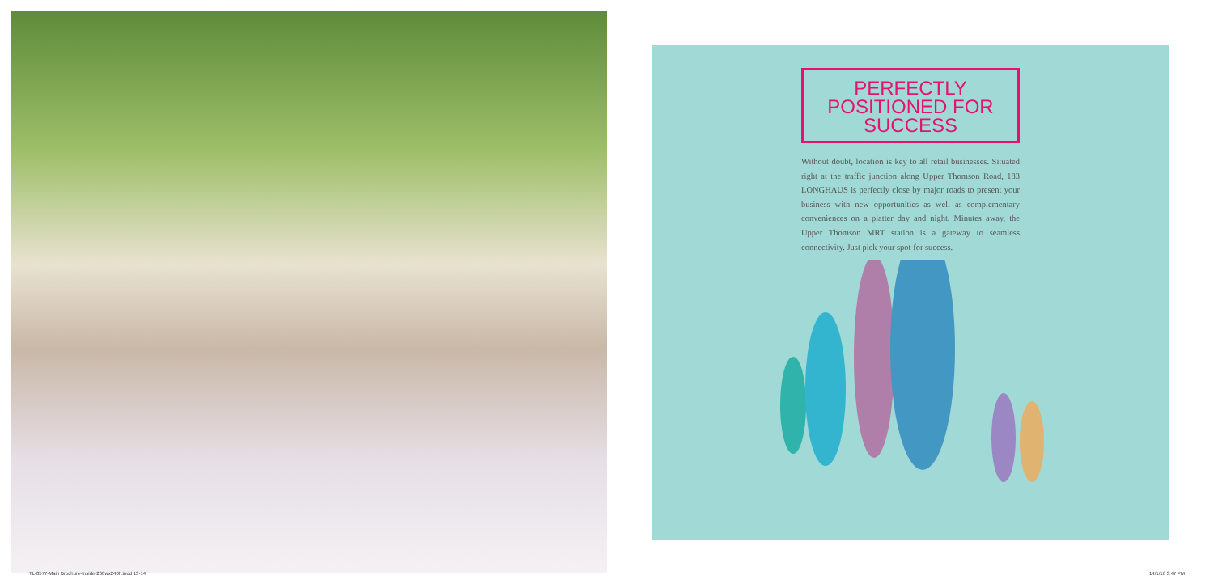PERFECTLY
POSITIONED FOR
SUCCESS
Without doubt, location is key to all retail businesses. Situated right at the traffic junction along Upper Thomson Road, 183 LONGHAUS is perfectly close by major roads to present your business with new opportunities as well as complementary conveniences on a platter day and night. Minutes away, the Upper Thomson MRT station is a gateway to seamless connectivity. Just pick your spot for success.
TL-0577-Main Brochure-Inside-260wx240h.indd 13-14
14/1/16 3:47 PM